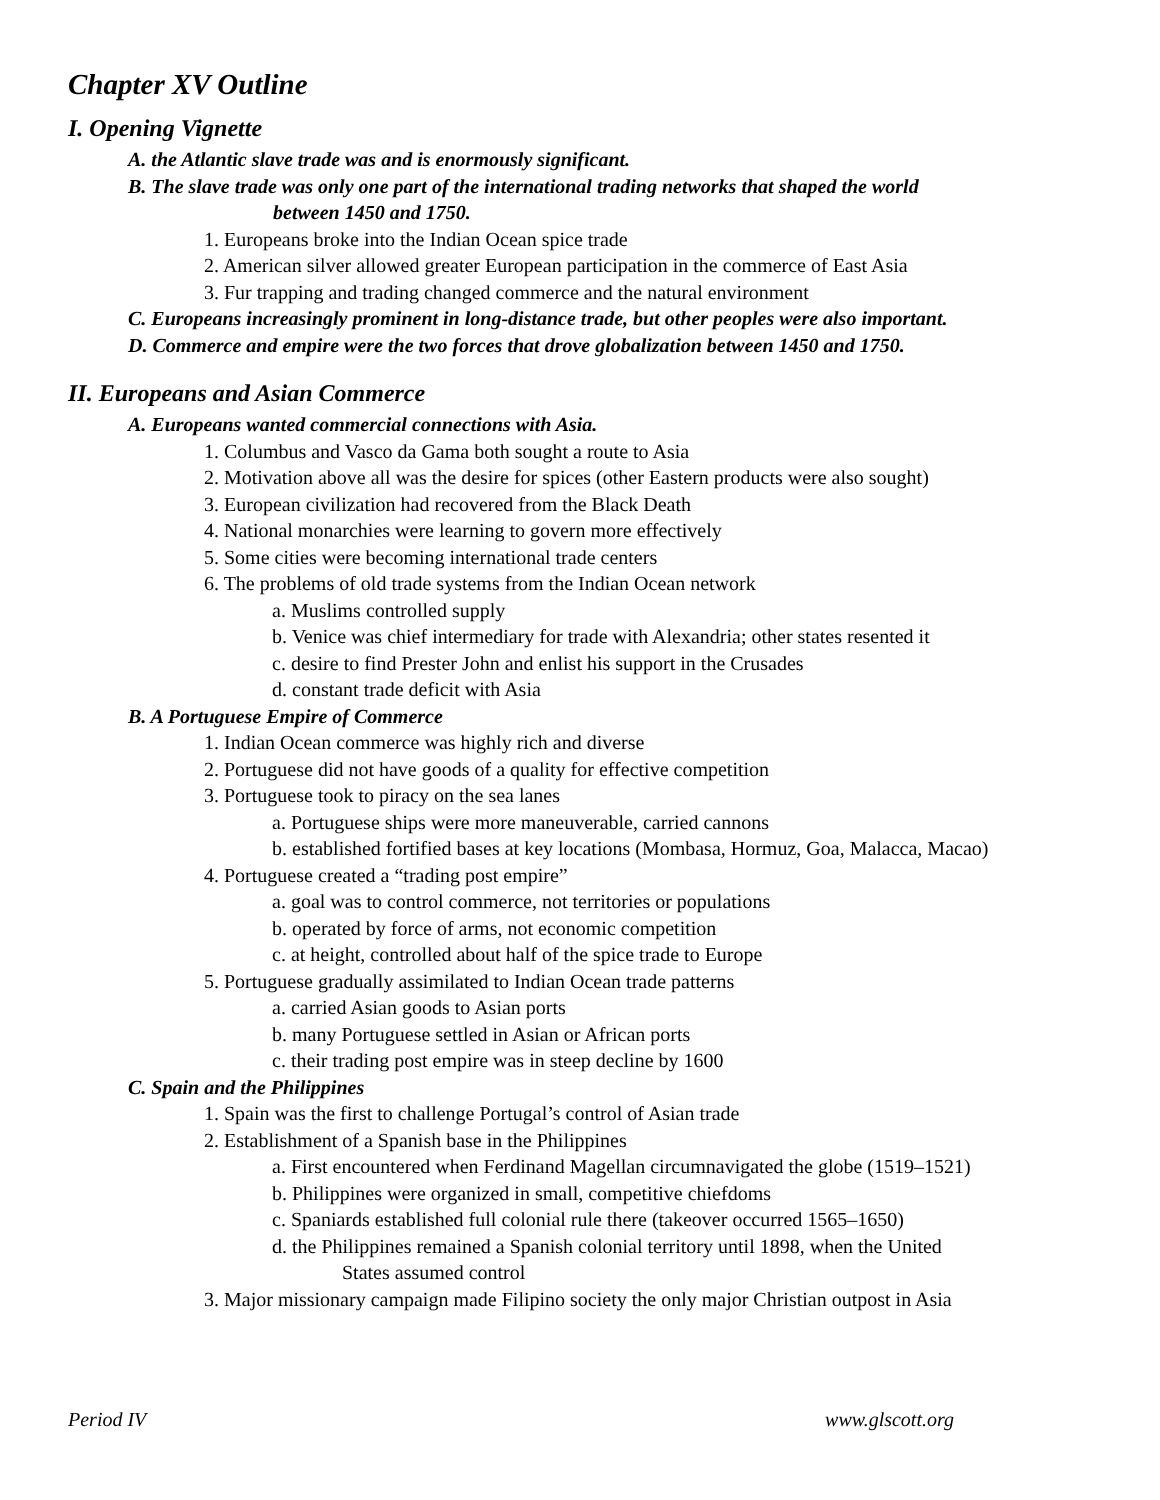Chapter XV Outline
I. Opening Vignette
A. the Atlantic slave trade was and is enormously significant.
B. The slave trade was only one part of the international trading networks that shaped the world
between 1450 and 1750.
1. Europeans broke into the Indian Ocean spice trade
2. American silver allowed greater European participation in the commerce of East Asia
3. Fur trapping and trading changed commerce and the natural environment
C. Europeans increasingly prominent in long-distance trade, but other peoples were also important.
D. Commerce and empire were the two forces that drove globalization between 1450 and 1750.
II. Europeans and Asian Commerce
A. Europeans wanted commercial connections with Asia.
1. Columbus and Vasco da Gama both sought a route to Asia
2. Motivation above all was the desire for spices (other Eastern products were also sought)
3. European civilization had recovered from the Black Death
4. National monarchies were learning to govern more effectively
5. Some cities were becoming international trade centers
6. The problems of old trade systems from the Indian Ocean network
a. Muslims controlled supply
b. Venice was chief intermediary for trade with Alexandria; other states resented it
c. desire to find Prester John and enlist his support in the Crusades
d. constant trade deficit with Asia
B. A Portuguese Empire of Commerce
1. Indian Ocean commerce was highly rich and diverse
2. Portuguese did not have goods of a quality for effective competition
3. Portuguese took to piracy on the sea lanes
a. Portuguese ships were more maneuverable, carried cannons
b. established fortified bases at key locations (Mombasa, Hormuz, Goa, Malacca, Macao)
4. Portuguese created a “trading post empire”
a. goal was to control commerce, not territories or populations
b. operated by force of arms, not economic competition
c. at height, controlled about half of the spice trade to Europe
5. Portuguese gradually assimilated to Indian Ocean trade patterns
a. carried Asian goods to Asian ports
b. many Portuguese settled in Asian or African ports
c. their trading post empire was in steep decline by 1600
C. Spain and the Philippines
1. Spain was the first to challenge Portugal’s control of Asian trade
2. Establishment of a Spanish base in the Philippines
a. First encountered when Ferdinand Magellan circumnavigated the globe (1519–1521)
b. Philippines were organized in small, competitive chiefdoms
c. Spaniards established full colonial rule there (takeover occurred 1565–1650)
d. the Philippines remained a Spanish colonial territory until 1898, when the United
States assumed control
3. Major missionary campaign made Filipino society the only major Christian outpost in Asia
Period IV www.glscott.org